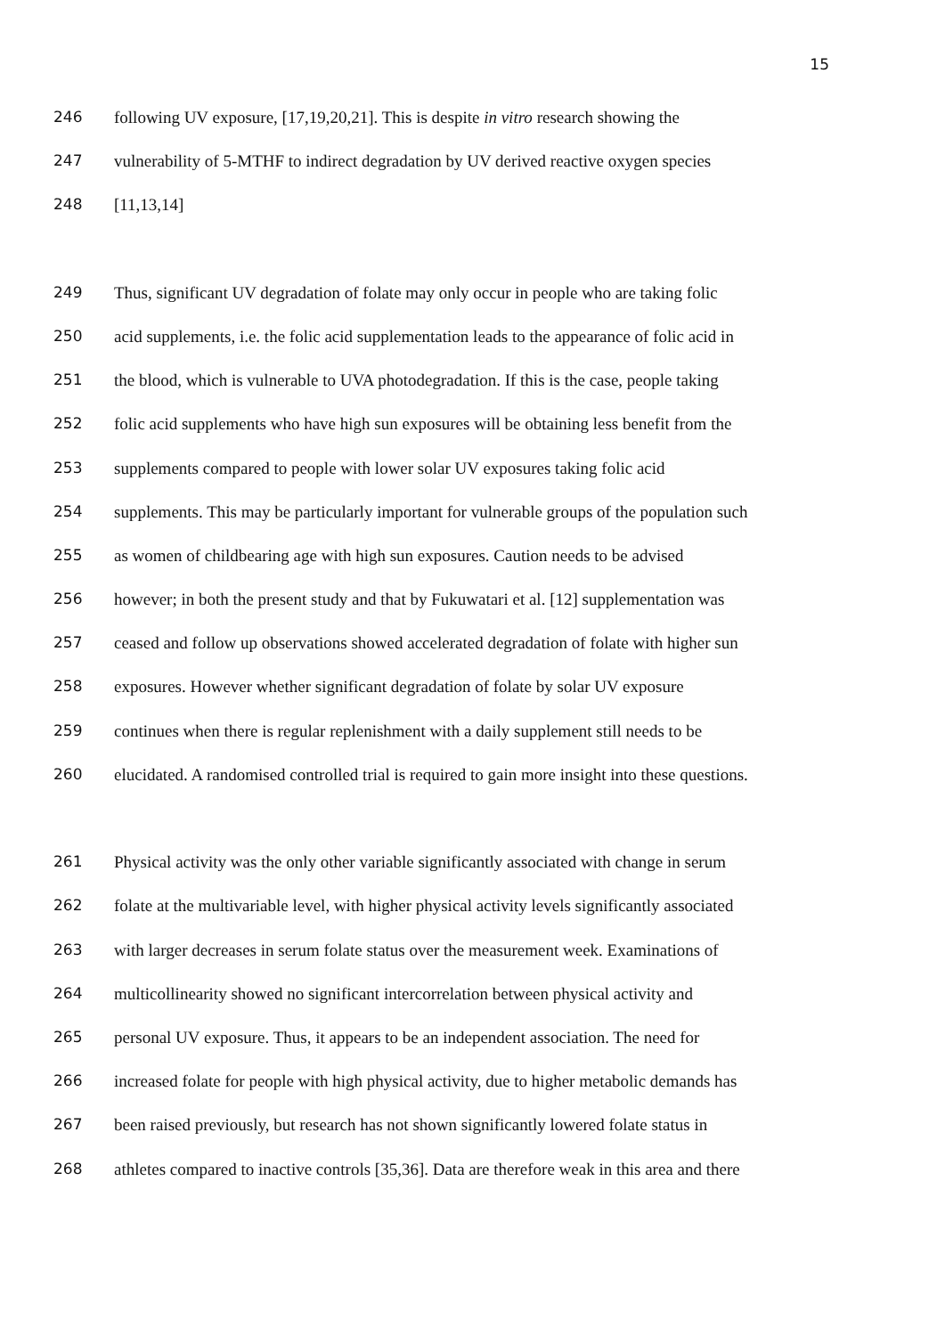15
246 following UV exposure, [17,19,20,21]. This is despite in vitro research showing the
247 vulnerability of 5-MTHF to indirect degradation by UV derived reactive oxygen species
248 [11,13,14]
249 Thus, significant UV degradation of folate may only occur in people who are taking folic
250 acid supplements, i.e. the folic acid supplementation leads to the appearance of folic acid in
251 the blood, which is vulnerable to UVA photodegradation. If this is the case, people taking
252 folic acid supplements who have high sun exposures will be obtaining less benefit from the
253 supplements compared to people with lower solar UV exposures taking folic acid
254 supplements. This may be particularly important for vulnerable groups of the population such
255 as women of childbearing age with high sun exposures. Caution needs to be advised
256 however; in both the present study and that by Fukuwatari et al. [12] supplementation was
257 ceased and follow up observations showed accelerated degradation of folate with higher sun
258 exposures. However whether significant degradation of folate by solar UV exposure
259 continues when there is regular replenishment with a daily supplement still needs to be
260 elucidated. A randomised controlled trial is required to gain more insight into these questions.
261 Physical activity was the only other variable significantly associated with change in serum
262 folate at the multivariable level, with higher physical activity levels significantly associated
263 with larger decreases in serum folate status over the measurement week. Examinations of
264 multicollinearity showed no significant intercorrelation between physical activity and
265 personal UV exposure. Thus, it appears to be an independent association. The need for
266 increased folate for people with high physical activity, due to higher metabolic demands has
267 been raised previously, but research has not shown significantly lowered folate status in
268 athletes compared to inactive controls [35,36]. Data are therefore weak in this area and there